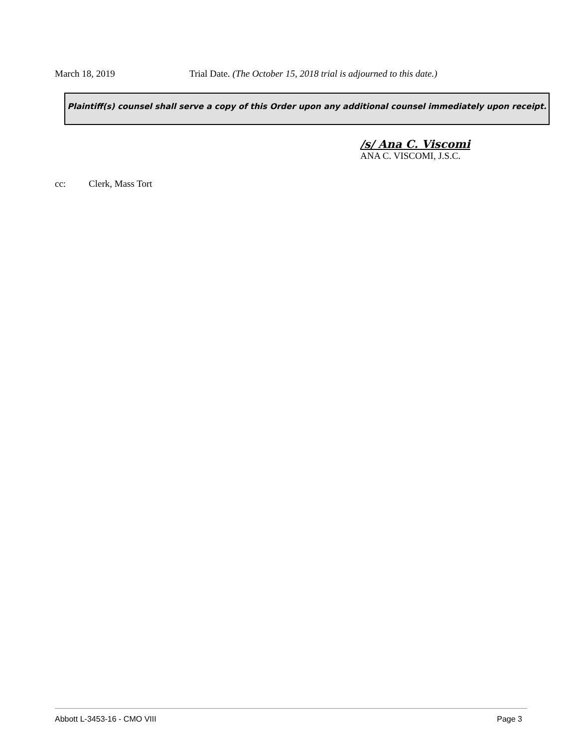March 18, 2019 Trial Date. (The October 15, 2018 trial is adjourned to this date.)
Plaintiff(s) counsel shall serve a copy of this Order upon any additional counsel immediately upon receipt.
/s/ Ana C. Viscomi
ANA C. VISCOMI, J.S.C.
cc: Clerk, Mass Tort
Abbott L-3453-16 - CMO VIII Page 3